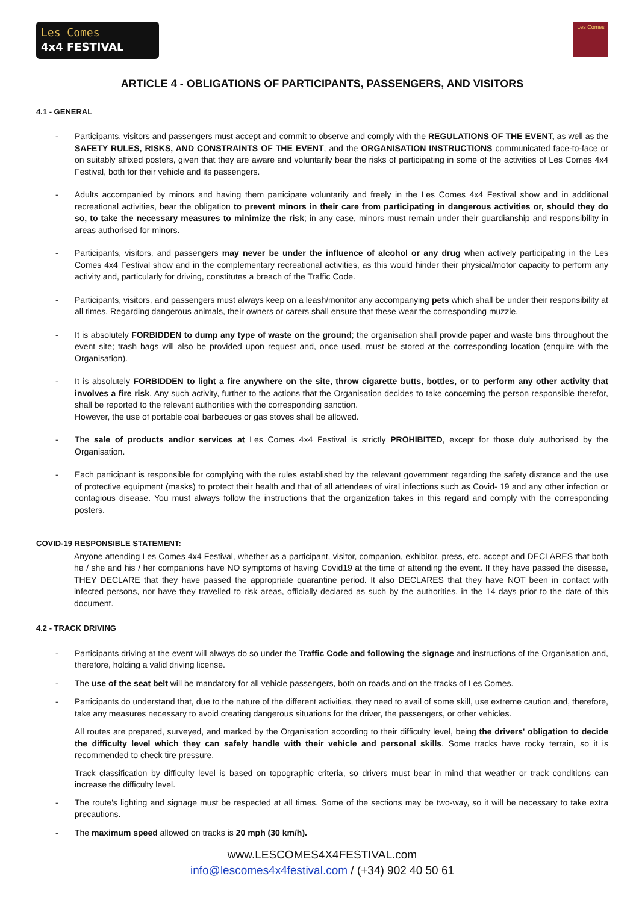Les Comes
4x4 FESTIVAL
Les Comes
ARTICLE 4 - OBLIGATIONS OF PARTICIPANTS, PASSENGERS, AND VISITORS
4.1 - GENERAL
- Participants, visitors and passengers must accept and commit to observe and comply with the REGULATIONS OF THE EVENT, as well as the SAFETY RULES, RISKS, AND CONSTRAINTS OF THE EVENT, and the ORGANISATION INSTRUCTIONS communicated face-to-face or on suitably affixed posters, given that they are aware and voluntarily bear the risks of participating in some of the activities of Les Comes 4x4 Festival, both for their vehicle and its passengers.
- Adults accompanied by minors and having them participate voluntarily and freely in the Les Comes 4x4 Festival show and in additional recreational activities, bear the obligation to prevent minors in their care from participating in dangerous activities or, should they do so, to take the necessary measures to minimize the risk; in any case, minors must remain under their guardianship and responsibility in areas authorised for minors.
- Participants, visitors, and passengers may never be under the influence of alcohol or any drug when actively participating in the Les Comes 4x4 Festival show and in the complementary recreational activities, as this would hinder their physical/motor capacity to perform any activity and, particularly for driving, constitutes a breach of the Traffic Code.
- Participants, visitors, and passengers must always keep on a leash/monitor any accompanying pets which shall be under their responsibility at all times. Regarding dangerous animals, their owners or carers shall ensure that these wear the corresponding muzzle.
- It is absolutely FORBIDDEN to dump any type of waste on the ground; the organisation shall provide paper and waste bins throughout the event site; trash bags will also be provided upon request and, once used, must be stored at the corresponding location (enquire with the Organisation).
- It is absolutely FORBIDDEN to light a fire anywhere on the site, throw cigarette butts, bottles, or to perform any other activity that involves a fire risk. Any such activity, further to the actions that the Organisation decides to take concerning the person responsible therefor, shall be reported to the relevant authorities with the corresponding sanction.
However, the use of portable coal barbecues or gas stoves shall be allowed.
- The sale of products and/or services at Les Comes 4x4 Festival is strictly PROHIBITED, except for those duly authorised by the Organisation.
- Each participant is responsible for complying with the rules established by the relevant government regarding the safety distance and the use of protective equipment (masks) to protect their health and that of all attendees of viral infections such as Covid- 19 and any other infection or contagious disease. You must always follow the instructions that the organization takes in this regard and comply with the corresponding posters.
COVID-19 RESPONSIBLE STATEMENT:
Anyone attending Les Comes 4x4 Festival, whether as a participant, visitor, companion, exhibitor, press, etc. accept and DECLARES that both he / she and his / her companions have NO symptoms of having Covid19 at the time of attending the event. If they have passed the disease, THEY DECLARE that they have passed the appropriate quarantine period. It also DECLARES that they have NOT been in contact with infected persons, nor have they travelled to risk areas, officially declared as such by the authorities, in the 14 days prior to the date of this document.
4.2 - TRACK DRIVING
- Participants driving at the event will always do so under the Traffic Code and following the signage and instructions of the Organisation and, therefore, holding a valid driving license.
- The use of the seat belt will be mandatory for all vehicle passengers, both on roads and on the tracks of Les Comes.
- Participants do understand that, due to the nature of the different activities, they need to avail of some skill, use extreme caution and, therefore, take any measures necessary to avoid creating dangerous situations for the driver, the passengers, or other vehicles.
All routes are prepared, surveyed, and marked by the Organisation according to their difficulty level, being the drivers' obligation to decide the difficulty level which they can safely handle with their vehicle and personal skills. Some tracks have rocky terrain, so it is recommended to check tire pressure.
Track classification by difficulty level is based on topographic criteria, so drivers must bear in mind that weather or track conditions can increase the difficulty level.
- The route's lighting and signage must be respected at all times. Some of the sections may be two-way, so it will be necessary to take extra precautions.
- The maximum speed allowed on tracks is 20 mph (30 km/h).
www.LESCOMES4X4FESTIVAL.com
info@lescomes4x4festival.com / (+34) 902 40 50 61